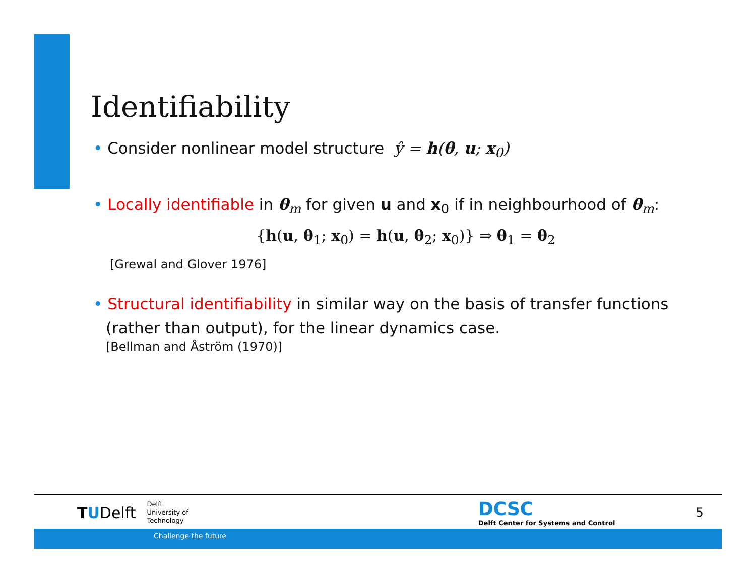Identifiability
• Consider nonlinear model structure ŷ = h(θ, u; x<sub>0</sub>)
• Locally identifiable in θ<sub>m</sub> for given u and x<sub>0</sub> if in neighbourhood of θ<sub>m</sub>:
{h(u, θ<sub>1</sub>; x<sub>0</sub>) = h(u, θ<sub>2</sub>; x<sub>0</sub>)} ⇒ θ<sub>1</sub> = θ<sub>2</sub>
[Grewal and Glover 1976]
• Structural identifiability in similar way on the basis of transfer functions (rather than output), for the linear dynamics case.
[Bellman and Åström (1970)]
TUDelft
Delft
University of
Technology
DCSC
Delft Center for Systems and Control
5
Challenge the future